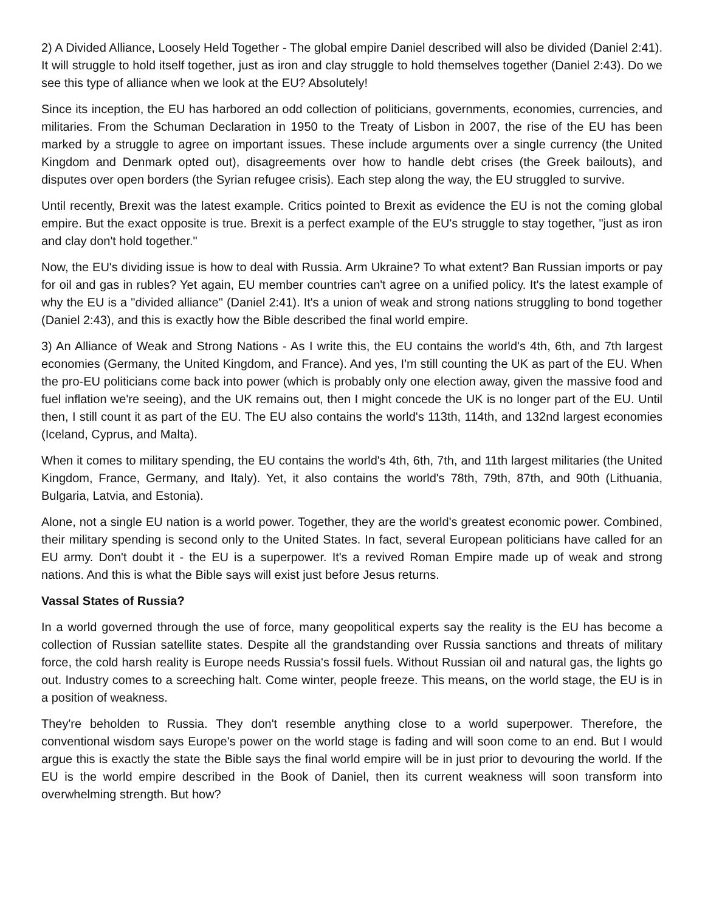2) A Divided Alliance, Loosely Held Together - The global empire Daniel described will also be divided (Daniel 2:41). It will struggle to hold itself together, just as iron and clay struggle to hold themselves together (Daniel 2:43). Do we see this type of alliance when we look at the EU? Absolutely!
Since its inception, the EU has harbored an odd collection of politicians, governments, economies, currencies, and militaries. From the Schuman Declaration in 1950 to the Treaty of Lisbon in 2007, the rise of the EU has been marked by a struggle to agree on important issues. These include arguments over a single currency (the United Kingdom and Denmark opted out), disagreements over how to handle debt crises (the Greek bailouts), and disputes over open borders (the Syrian refugee crisis). Each step along the way, the EU struggled to survive.
Until recently, Brexit was the latest example. Critics pointed to Brexit as evidence the EU is not the coming global empire. But the exact opposite is true. Brexit is a perfect example of the EU's struggle to stay together, "just as iron and clay don't hold together."
Now, the EU's dividing issue is how to deal with Russia. Arm Ukraine? To what extent? Ban Russian imports or pay for oil and gas in rubles? Yet again, EU member countries can't agree on a unified policy. It's the latest example of why the EU is a "divided alliance" (Daniel 2:41). It's a union of weak and strong nations struggling to bond together (Daniel 2:43), and this is exactly how the Bible described the final world empire.
3) An Alliance of Weak and Strong Nations - As I write this, the EU contains the world's 4th, 6th, and 7th largest economies (Germany, the United Kingdom, and France). And yes, I'm still counting the UK as part of the EU. When the pro-EU politicians come back into power (which is probably only one election away, given the massive food and fuel inflation we're seeing), and the UK remains out, then I might concede the UK is no longer part of the EU. Until then, I still count it as part of the EU. The EU also contains the world's 113th, 114th, and 132nd largest economies (Iceland, Cyprus, and Malta).
When it comes to military spending, the EU contains the world's 4th, 6th, 7th, and 11th largest militaries (the United Kingdom, France, Germany, and Italy). Yet, it also contains the world's 78th, 79th, 87th, and 90th (Lithuania, Bulgaria, Latvia, and Estonia).
Alone, not a single EU nation is a world power. Together, they are the world's greatest economic power. Combined, their military spending is second only to the United States. In fact, several European politicians have called for an EU army. Don't doubt it - the EU is a superpower. It's a revived Roman Empire made up of weak and strong nations. And this is what the Bible says will exist just before Jesus returns.
Vassal States of Russia?
In a world governed through the use of force, many geopolitical experts say the reality is the EU has become a collection of Russian satellite states. Despite all the grandstanding over Russia sanctions and threats of military force, the cold harsh reality is Europe needs Russia's fossil fuels. Without Russian oil and natural gas, the lights go out. Industry comes to a screeching halt. Come winter, people freeze. This means, on the world stage, the EU is in a position of weakness.
They're beholden to Russia. They don't resemble anything close to a world superpower. Therefore, the conventional wisdom says Europe's power on the world stage is fading and will soon come to an end. But I would argue this is exactly the state the Bible says the final world empire will be in just prior to devouring the world. If the EU is the world empire described in the Book of Daniel, then its current weakness will soon transform into overwhelming strength. But how?